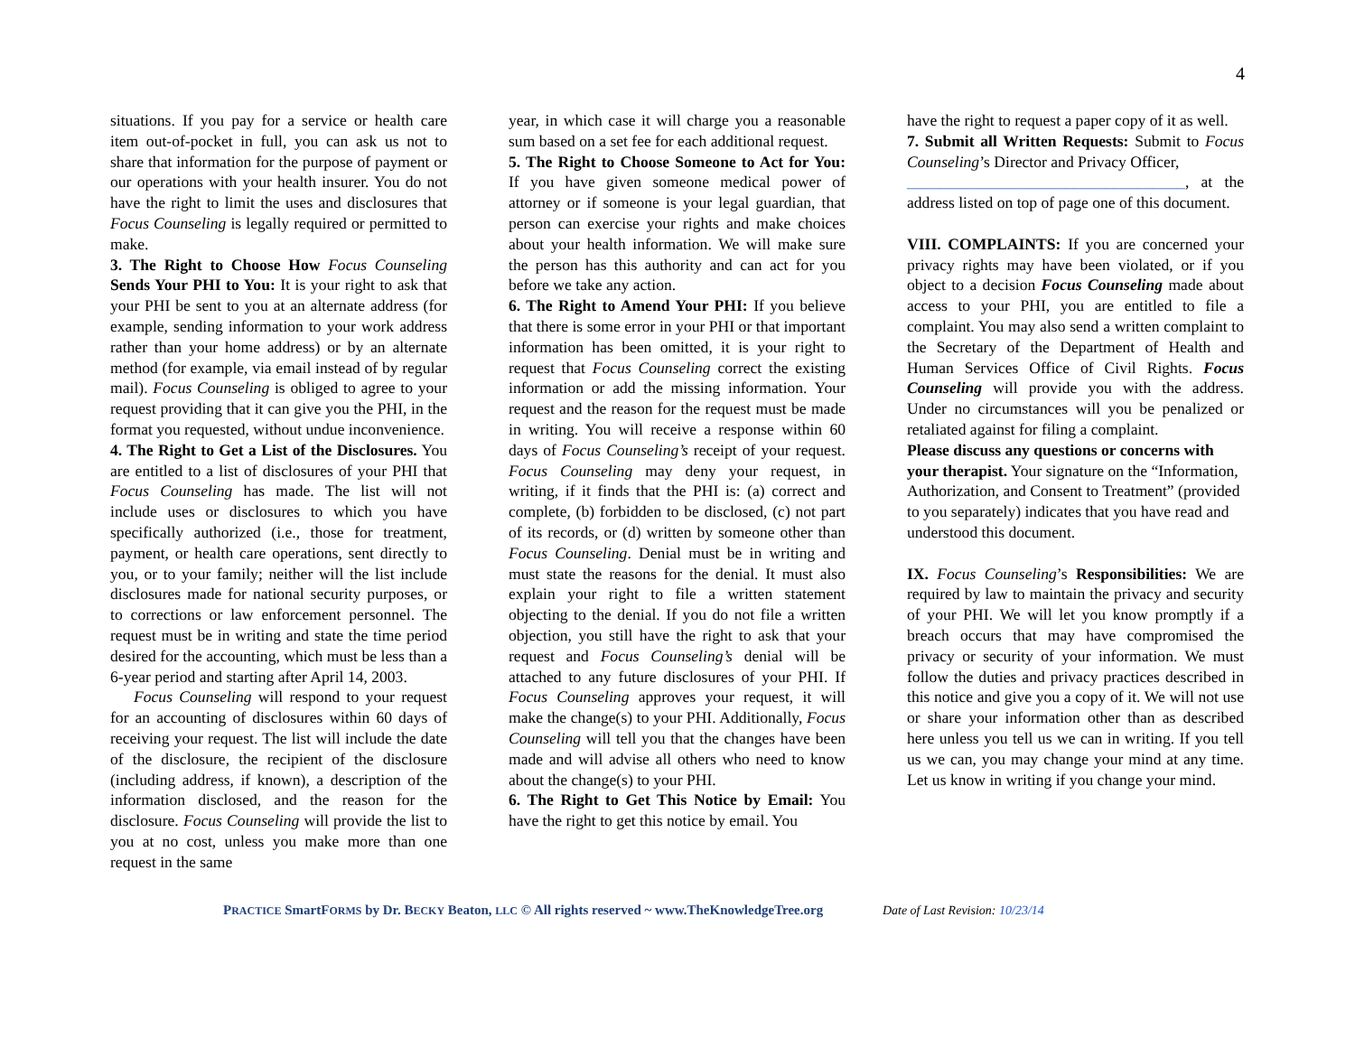4
situations. If you pay for a service or health care item out-of-pocket in full, you can ask us not to share that information for the purpose of payment or our operations with your health insurer. You do not have the right to limit the uses and disclosures that Focus Counseling is legally required or permitted to make.
3. The Right to Choose How Focus Counseling Sends Your PHI to You: It is your right to ask that your PHI be sent to you at an alternate address (for example, sending information to your work address rather than your home address) or by an alternate method (for example, via email instead of by regular mail). Focus Counseling is obliged to agree to your request providing that it can give you the PHI, in the format you requested, without undue inconvenience.
4. The Right to Get a List of the Disclosures. You are entitled to a list of disclosures of your PHI that Focus Counseling has made. The list will not include uses or disclosures to which you have specifically authorized (i.e., those for treatment, payment, or health care operations, sent directly to you, or to your family; neither will the list include disclosures made for national security purposes, or to corrections or law enforcement personnel. The request must be in writing and state the time period desired for the accounting, which must be less than a 6-year period and starting after April 14, 2003.
Focus Counseling will respond to your request for an accounting of disclosures within 60 days of receiving your request. The list will include the date of the disclosure, the recipient of the disclosure (including address, if known), a description of the information disclosed, and the reason for the disclosure. Focus Counseling will provide the list to you at no cost, unless you make more than one request in the same
year, in which case it will charge you a reasonable sum based on a set fee for each additional request.
5. The Right to Choose Someone to Act for You: If you have given someone medical power of attorney or if someone is your legal guardian, that person can exercise your rights and make choices about your health information. We will make sure the person has this authority and can act for you before we take any action.
6. The Right to Amend Your PHI: If you believe that there is some error in your PHI or that important information has been omitted, it is your right to request that Focus Counseling correct the existing information or add the missing information. Your request and the reason for the request must be made in writing. You will receive a response within 60 days of Focus Counseling’s receipt of your request. Focus Counseling may deny your request, in writing, if it finds that the PHI is: (a) correct and complete, (b) forbidden to be disclosed, (c) not part of its records, or (d) written by someone other than Focus Counseling. Denial must be in writing and must state the reasons for the denial. It must also explain your right to file a written statement objecting to the denial. If you do not file a written objection, you still have the right to ask that your request and Focus Counseling’s denial will be attached to any future disclosures of your PHI. If Focus Counseling approves your request, it will make the change(s) to your PHI. Additionally, Focus Counseling will tell you that the changes have been made and will advise all others who need to know about the change(s) to your PHI.
6. The Right to Get This Notice by Email: You have the right to get this notice by email. You
have the right to request a paper copy of it as well.
7. Submit all Written Requests: Submit to Focus Counseling’s Director and Privacy Officer,
___________________________________, at the address listed on top of page one of this document.
VIII. COMPLAINTS: If you are concerned your privacy rights may have been violated, or if you object to a decision Focus Counseling made about access to your PHI, you are entitled to file a complaint. You may also send a written complaint to the Secretary of the Department of Health and Human Services Office of Civil Rights. Focus Counseling will provide you with the address. Under no circumstances will you be penalized or retaliated against for filing a complaint.
Please discuss any questions or concerns with your therapist. Your signature on the “Information, Authorization, and Consent to Treatment” (provided to you separately) indicates that you have read and understood this document.
IX. Focus Counseling’s Responsibilities: We are required by law to maintain the privacy and security of your PHI. We will let you know promptly if a breach occurs that may have compromised the privacy or security of your information. We must follow the duties and privacy practices described in this notice and give you a copy of it. We will not use or share your information other than as described here unless you tell us we can in writing. If you tell us we can, you may change your mind at any time. Let us know in writing if you change your mind.
PRACTICE SmartFORMS by Dr. BECKY Beaton, LLC © All rights reserved ~ www.TheKnowledgeTree.org Date of Last Revision: 10/23/14